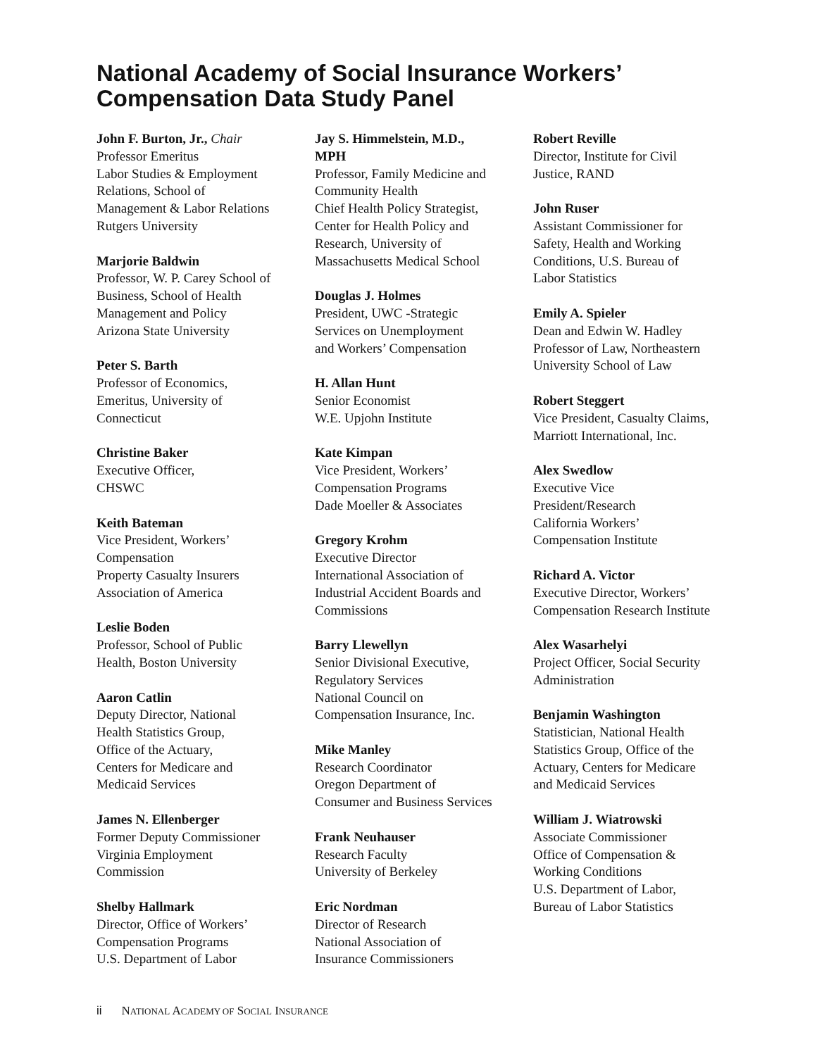National Academy of Social Insurance Workers’ Compensation Data Study Panel
John F. Burton, Jr., Chair
Professor Emeritus
Labor Studies & Employment
Relations, School of
Management & Labor Relations
Rutgers University
Marjorie Baldwin
Professor, W. P. Carey School of
Business, School of Health
Management and Policy
Arizona State University
Peter S. Barth
Professor of Economics,
Emeritus, University of
Connecticut
Christine Baker
Executive Officer,
CHSWC
Keith Bateman
Vice President, Workers’
Compensation
Property Casualty Insurers
Association of America
Leslie Boden
Professor, School of Public
Health, Boston University
Aaron Catlin
Deputy Director, National
Health Statistics Group,
Office of the Actuary,
Centers for Medicare and
Medicaid Services
James N. Ellenberger
Former Deputy Commissioner
Virginia Employment
Commission
Shelby Hallmark
Director, Office of Workers’
Compensation Programs
U.S. Department of Labor
Jay S. Himmelstein, M.D.,
MPH
Professor, Family Medicine and
Community Health
Chief Health Policy Strategist,
Center for Health Policy and
Research, University of
Massachusetts Medical School
Douglas J. Holmes
President, UWC -Strategic
Services on Unemployment
and Workers’ Compensation
H. Allan Hunt
Senior Economist
W.E. Upjohn Institute
Kate Kimpan
Vice President, Workers’
Compensation Programs
Dade Moeller & Associates
Gregory Krohm
Executive Director
International Association of
Industrial Accident Boards and
Commissions
Barry Llewellyn
Senior Divisional Executive,
Regulatory Services
National Council on
Compensation Insurance, Inc.
Mike Manley
Research Coordinator
Oregon Department of
Consumer and Business Services
Frank Neuhauser
Research Faculty
University of Berkeley
Eric Nordman
Director of Research
National Association of
Insurance Commissioners
Robert Reville
Director, Institute for Civil
Justice, RAND
John Ruser
Assistant Commissioner for
Safety, Health and Working
Conditions, U.S. Bureau of
Labor Statistics
Emily A. Spieler
Dean and Edwin W. Hadley
Professor of Law, Northeastern
University School of Law
Robert Steggert
Vice President, Casualty Claims,
Marriott International, Inc.
Alex Swedlow
Executive Vice
President/Research
California Workers’
Compensation Institute
Richard A. Victor
Executive Director, Workers’
Compensation Research Institute
Alex Wasarhelyi
Project Officer, Social Security
Administration
Benjamin Washington
Statistician, National Health
Statistics Group, Office of the
Actuary, Centers for Medicare
and Medicaid Services
William J. Wiatrowski
Associate Commissioner
Office of Compensation &
Working Conditions
U.S. Department of Labor,
Bureau of Labor Statistics
ii NATIONAL ACADEMY OF SOCIAL INSURANCE